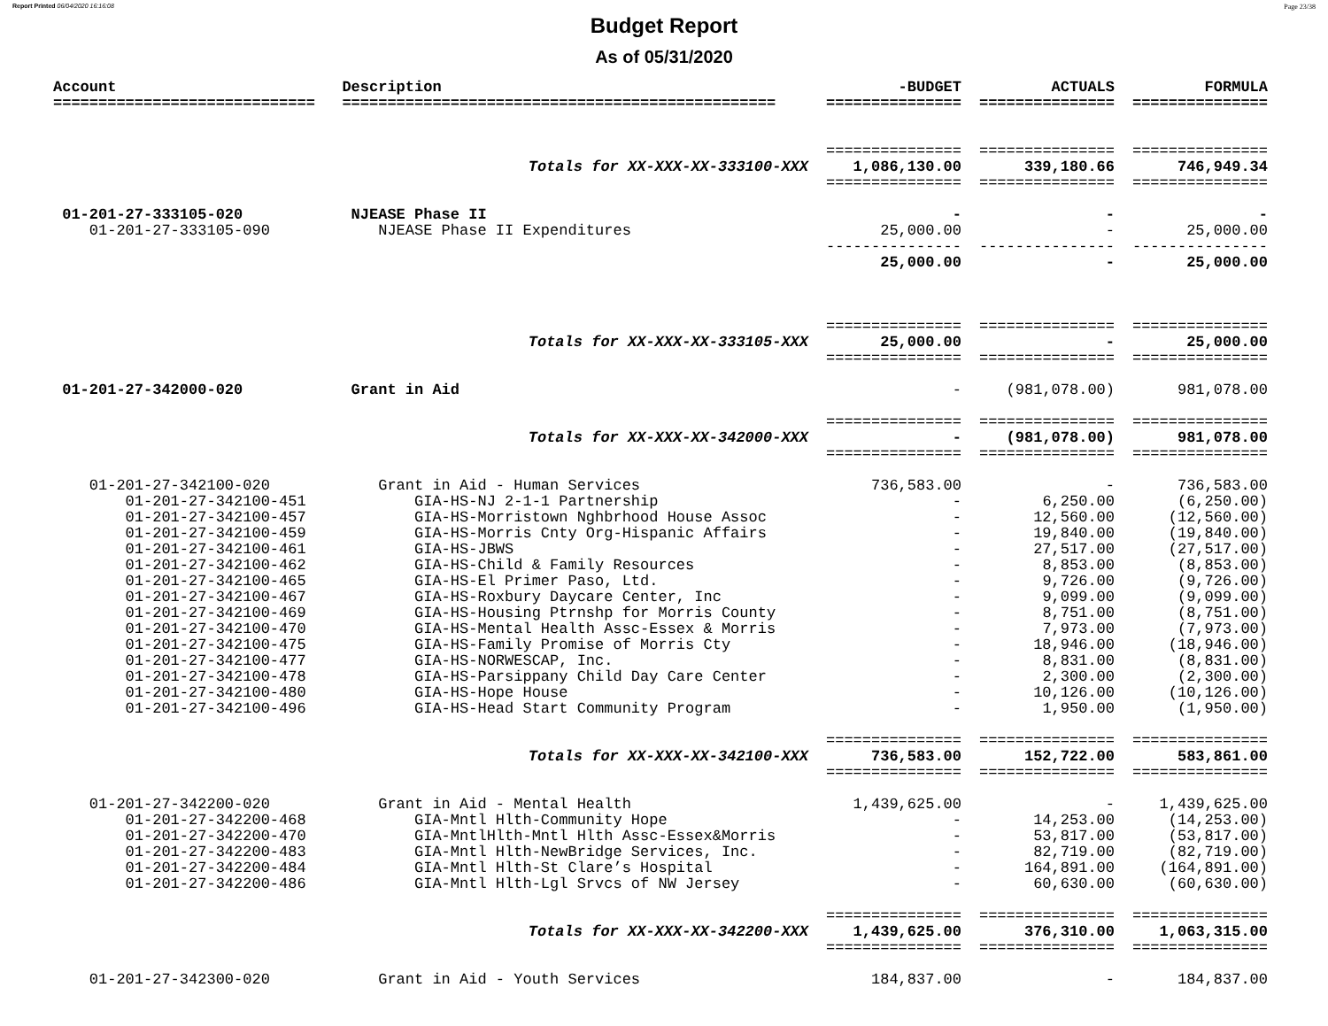Report Printed 06/04/2020 16:16:08 Page 23/38
Budget Report
As of 05/31/2020
| Account | Description | -BUDGET | ACTUALS | FORMULA |
| --- | --- | --- | --- | --- |
| ============================= | ================================================ | =============== | =============== | =============== |
| | | =============== | =============== | =============== |
| | Totals for XX-XXX-XX-333100-XXX | 1,086,130.00 | 339,180.66 | 746,949.34 |
| | | =============== | =============== | =============== |
| 01-201-27-333105-020 | NJEASE Phase II | - | - | - |
| 01-201-27-333105-090 | NJEASE Phase II Expenditures | 25,000.00 | - | 25,000.00 |
| | | --------------- | --------------- | --------------- |
| | | 25,000.00 | - | 25,000.00 |
| | | =============== | =============== | =============== |
| | Totals for XX-XXX-XX-333105-XXX | 25,000.00 | - | 25,000.00 |
| | | =============== | =============== | =============== |
| 01-201-27-342000-020 | Grant in Aid | - | (981,078.00) | 981,078.00 |
| | | =============== | =============== | =============== |
| | Totals for XX-XXX-XX-342000-XXX | - | (981,078.00) | 981,078.00 |
| | | =============== | =============== | =============== |
| 01-201-27-342100-020 | Grant in Aid - Human Services | 736,583.00 | - | 736,583.00 |
| 01-201-27-342100-451 | GIA-HS-NJ 2-1-1 Partnership | - | 6,250.00 | (6,250.00) |
| 01-201-27-342100-457 | GIA-HS-Morristown Nghbrhood House Assoc | - | 12,560.00 | (12,560.00) |
| 01-201-27-342100-459 | GIA-HS-Morris Cnty Org-Hispanic Affairs | - | 19,840.00 | (19,840.00) |
| 01-201-27-342100-461 | GIA-HS-JBWS | - | 27,517.00 | (27,517.00) |
| 01-201-27-342100-462 | GIA-HS-Child & Family Resources | - | 8,853.00 | (8,853.00) |
| 01-201-27-342100-465 | GIA-HS-El Primer Paso, Ltd. | - | 9,726.00 | (9,726.00) |
| 01-201-27-342100-467 | GIA-HS-Roxbury Daycare Center, Inc | - | 9,099.00 | (9,099.00) |
| 01-201-27-342100-469 | GIA-HS-Housing Ptrnshp for Morris County | - | 8,751.00 | (8,751.00) |
| 01-201-27-342100-470 | GIA-HS-Mental Health Assc-Essex & Morris | - | 7,973.00 | (7,973.00) |
| 01-201-27-342100-475 | GIA-HS-Family Promise of Morris Cty | - | 18,946.00 | (18,946.00) |
| 01-201-27-342100-477 | GIA-HS-NORWESCAP, Inc. | - | 8,831.00 | (8,831.00) |
| 01-201-27-342100-478 | GIA-HS-Parsippany Child Day Care Center | - | 2,300.00 | (2,300.00) |
| 01-201-27-342100-480 | GIA-HS-Hope House | - | 10,126.00 | (10,126.00) |
| 01-201-27-342100-496 | GIA-HS-Head Start Community Program | - | 1,950.00 | (1,950.00) |
| | | =============== | =============== | =============== |
| | Totals for XX-XXX-XX-342100-XXX | 736,583.00 | 152,722.00 | 583,861.00 |
| | | =============== | =============== | =============== |
| 01-201-27-342200-020 | Grant in Aid - Mental Health | 1,439,625.00 | - | 1,439,625.00 |
| 01-201-27-342200-468 | GIA-Mntl Hlth-Community Hope | - | 14,253.00 | (14,253.00) |
| 01-201-27-342200-470 | GIA-MntlHlth-Mntl Hlth Assc-Essex&Morris | - | 53,817.00 | (53,817.00) |
| 01-201-27-342200-483 | GIA-Mntl Hlth-NewBridge Services, Inc. | - | 82,719.00 | (82,719.00) |
| 01-201-27-342200-484 | GIA-Mntl Hlth-St Clare’s Hospital | - | 164,891.00 | (164,891.00) |
| 01-201-27-342200-486 | GIA-Mntl Hlth-Lgl Srvcs of NW Jersey | - | 60,630.00 | (60,630.00) |
| | | =============== | =============== | =============== |
| | Totals for XX-XXX-XX-342200-XXX | 1,439,625.00 | 376,310.00 | 1,063,315.00 |
| | | =============== | =============== | =============== |
| 01-201-27-342300-020 | Grant in Aid - Youth Services | 184,837.00 | - | 184,837.00 |